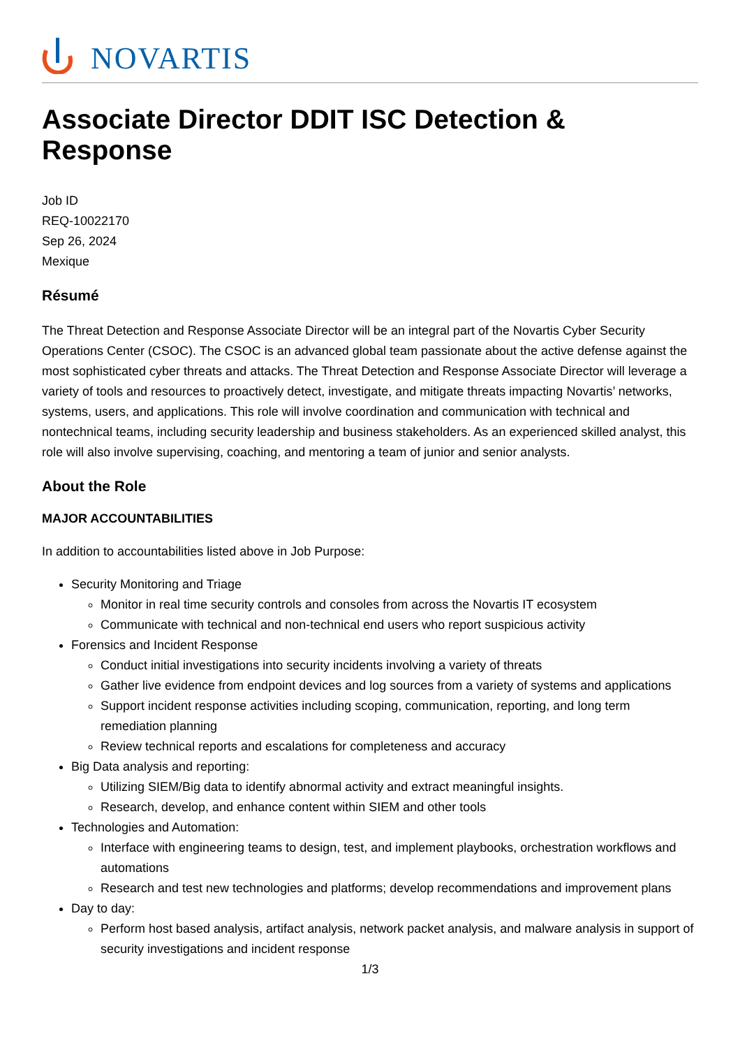NOVARTIS
Associate Director DDIT ISC Detection & Response
Job ID
REQ-10022170
Sep 26, 2024
Mexique
Résumé
The Threat Detection and Response Associate Director will be an integral part of the Novartis Cyber Security Operations Center (CSOC). The CSOC is an advanced global team passionate about the active defense against the most sophisticated cyber threats and attacks. The Threat Detection and Response Associate Director will leverage a variety of tools and resources to proactively detect, investigate, and mitigate threats impacting Novartis’ networks, systems, users, and applications. This role will involve coordination and communication with technical and nontechnical teams, including security leadership and business stakeholders. As an experienced skilled analyst, this role will also involve supervising, coaching, and mentoring a team of junior and senior analysts.
About the Role
MAJOR ACCOUNTABILITIES
In addition to accountabilities listed above in Job Purpose:
Security Monitoring and Triage
Monitor in real time security controls and consoles from across the Novartis IT ecosystem
Communicate with technical and non-technical end users who report suspicious activity
Forensics and Incident Response
Conduct initial investigations into security incidents involving a variety of threats
Gather live evidence from endpoint devices and log sources from a variety of systems and applications
Support incident response activities including scoping, communication, reporting, and long term remediation planning
Review technical reports and escalations for completeness and accuracy
Big Data analysis and reporting:
Utilizing SIEM/Big data to identify abnormal activity and extract meaningful insights.
Research, develop, and enhance content within SIEM and other tools
Technologies and Automation:
Interface with engineering teams to design, test, and implement playbooks, orchestration workflows and automations
Research and test new technologies and platforms; develop recommendations and improvement plans
Day to day:
Perform host based analysis, artifact analysis, network packet analysis, and malware analysis in support of security investigations and incident response
1/3